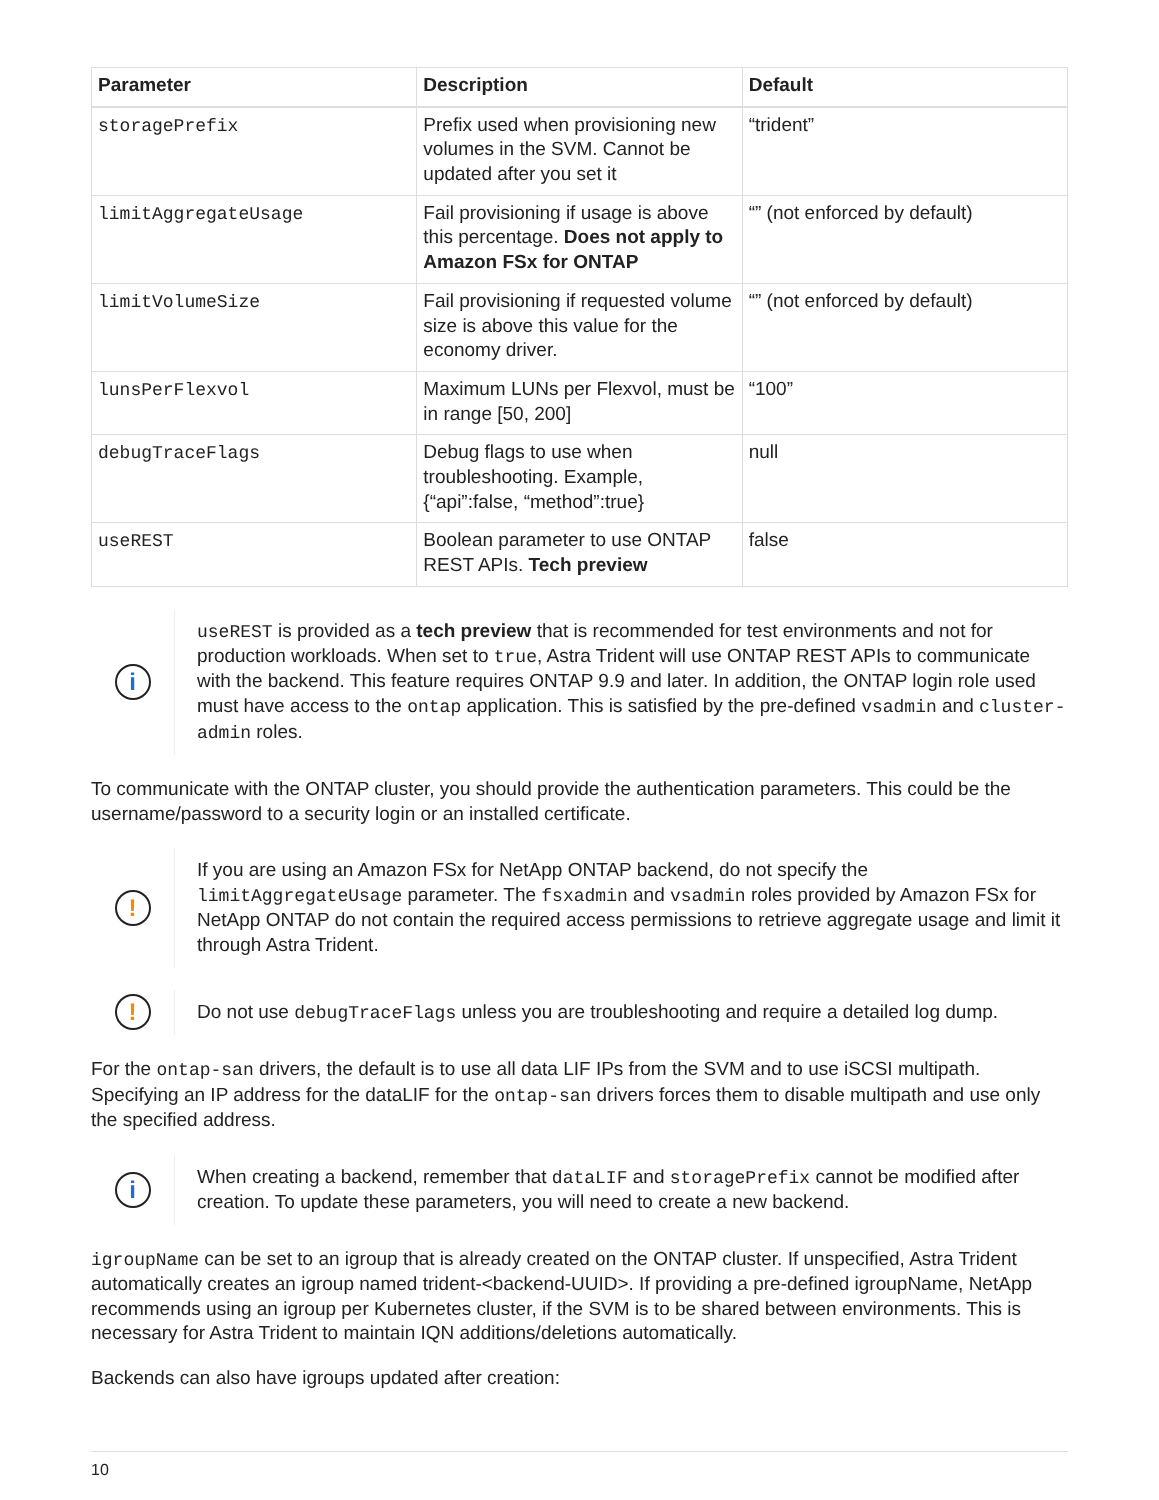| Parameter | Description | Default |
| --- | --- | --- |
| storagePrefix | Prefix used when provisioning new volumes in the SVM. Cannot be updated after you set it | “trident” |
| limitAggregateUsage | Fail provisioning if usage is above this percentage. Does not apply to Amazon FSx for ONTAP | “” (not enforced by default) |
| limitVolumeSize | Fail provisioning if requested volume size is above this value for the economy driver. | “” (not enforced by default) |
| lunsPerFlexvol | Maximum LUNs per Flexvol, must be in range [50, 200] | “100” |
| debugTraceFlags | Debug flags to use when troubleshooting. Example, {“api”:false, “method”:true} | null |
| useREST | Boolean parameter to use ONTAP REST APIs. Tech preview | false |
i
useREST is provided as a tech preview that is recommended for test environments and not for production workloads. When set to true, Astra Trident will use ONTAP REST APIs to communicate with the backend. This feature requires ONTAP 9.9 and later. In addition, the ONTAP login role used must have access to the ontap application. This is satisfied by the pre-defined vsadmin and cluster-admin roles.
To communicate with the ONTAP cluster, you should provide the authentication parameters. This could be the username/password to a security login or an installed certificate.
!
If you are using an Amazon FSx for NetApp ONTAP backend, do not specify the limitAggregateUsage parameter. The fsxadmin and vsadmin roles provided by Amazon FSx for NetApp ONTAP do not contain the required access permissions to retrieve aggregate usage and limit it through Astra Trident.
!
Do not use debugTraceFlags unless you are troubleshooting and require a detailed log dump.
For the ontap-san drivers, the default is to use all data LIF IPs from the SVM and to use iSCSI multipath. Specifying an IP address for the dataLIF for the ontap-san drivers forces them to disable multipath and use only the specified address.
i
When creating a backend, remember that dataLIF and storagePrefix cannot be modified after creation. To update these parameters, you will need to create a new backend.
igroupName can be set to an igroup that is already created on the ONTAP cluster. If unspecified, Astra Trident automatically creates an igroup named trident-<backend-UUID>. If providing a pre-defined igroupName, NetApp recommends using an igroup per Kubernetes cluster, if the SVM is to be shared between environments. This is necessary for Astra Trident to maintain IQN additions/deletions automatically.
Backends can also have igroups updated after creation:
10